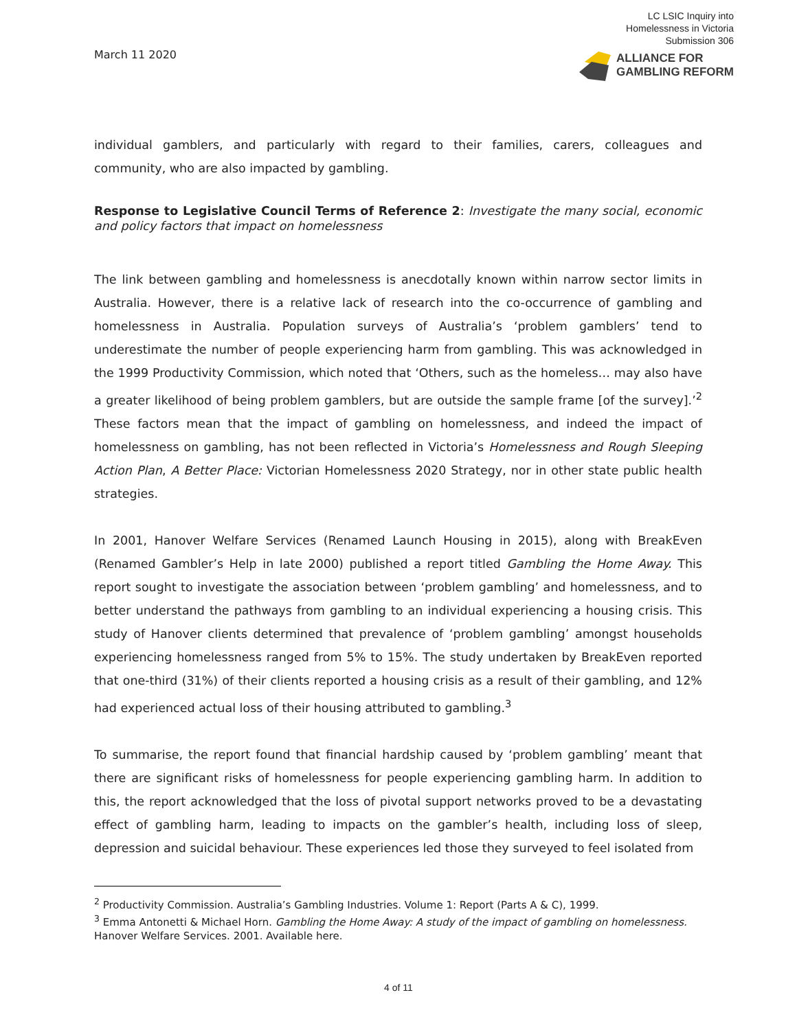March 11 2020
LC LSIC Inquiry into
Homelessness in Victoria
Submission 306
ALLIANCE FOR
GAMBLING REFORM
individual gamblers, and particularly with regard to their families, carers, colleagues and community, who are also impacted by gambling.
Response to Legislative Council Terms of Reference 2: Investigate the many social, economic and policy factors that impact on homelessness
The link between gambling and homelessness is anecdotally known within narrow sector limits in Australia. However, there is a relative lack of research into the co-occurrence of gambling and homelessness in Australia. Population surveys of Australia’s ‘problem gamblers’ tend to underestimate the number of people experiencing harm from gambling. This was acknowledged in the 1999 Productivity Commission, which noted that ‘Others, such as the homeless… may also have a greater likelihood of being problem gamblers, but are outside the sample frame [of the survey].’<sup>2</sup> These factors mean that the impact of gambling on homelessness, and indeed the impact of homelessness on gambling, has not been reflected in Victoria’s Homelessness and Rough Sleeping Action Plan, A Better Place: Victorian Homelessness 2020 Strategy, nor in other state public health strategies.
In 2001, Hanover Welfare Services (Renamed Launch Housing in 2015), along with BreakEven (Renamed Gambler’s Help in late 2000) published a report titled Gambling the Home Away. This report sought to investigate the association between ‘problem gambling’ and homelessness, and to better understand the pathways from gambling to an individual experiencing a housing crisis. This study of Hanover clients determined that prevalence of ‘problem gambling’ amongst households experiencing homelessness ranged from 5% to 15%. The study undertaken by BreakEven reported that one-third (31%) of their clients reported a housing crisis as a result of their gambling, and 12% had experienced actual loss of their housing attributed to gambling.<sup>3</sup>
To summarise, the report found that financial hardship caused by ‘problem gambling’ meant that there are significant risks of homelessness for people experiencing gambling harm. In addition to this, the report acknowledged that the loss of pivotal support networks proved to be a devastating effect of gambling harm, leading to impacts on the gambler’s health, including loss of sleep, depression and suicidal behaviour. These experiences led those they surveyed to feel isolated from
<sup>2</sup> Productivity Commission. Australia’s Gambling Industries. Volume 1: Report (Parts A & C), 1999.
<sup>3</sup> Emma Antonetti & Michael Horn. Gambling the Home Away: A study of the impact of gambling on homelessness. Hanover Welfare Services. 2001. Available here.
4 of 11